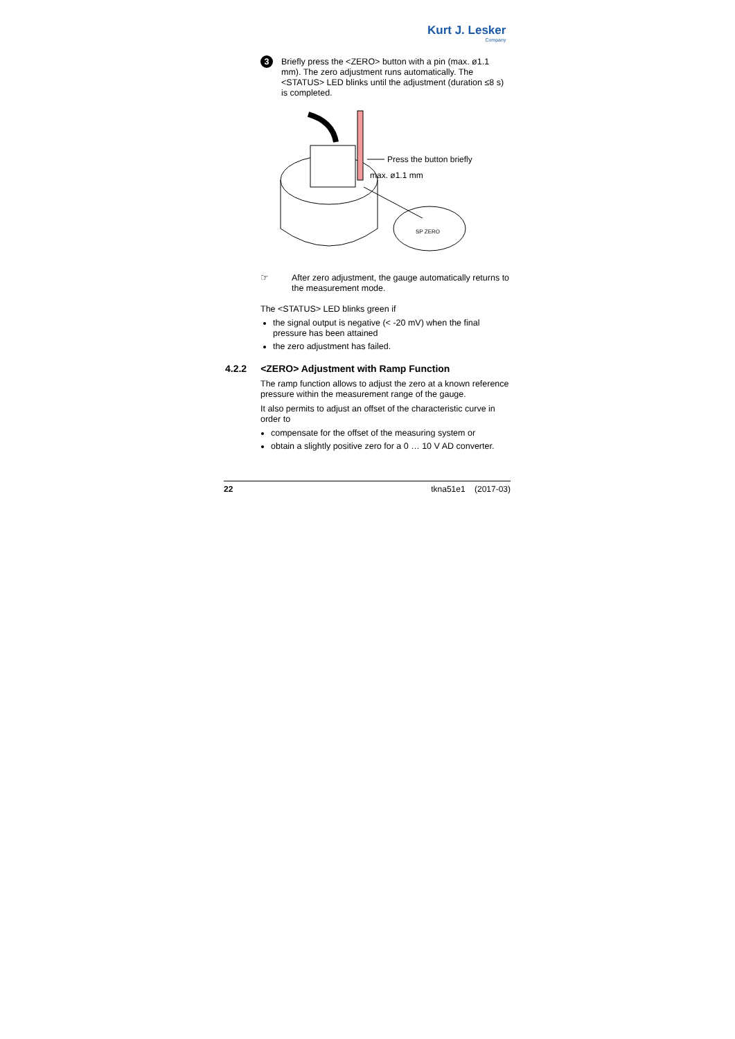Kurt J. Lesker
Company
3
Briefly press the <ZERO> button with a pin (max. ø1.1 mm). The zero adjustment runs automatically. The <STATUS> LED blinks until the adjustment (duration ≤8 s) is completed.
Press the button briefly
max. ø1.1 mm
SP ZERO
☞ After zero adjustment, the gauge automatically returns to the measurement mode.
The <STATUS> LED blinks green if
the signal output is negative (< -20 mV) when the final pressure has been attained
the zero adjustment has failed.
4.2.2 <ZERO> Adjustment with Ramp Function
The ramp function allows to adjust the zero at a known reference pressure within the measurement range of the gauge.
It also permits to adjust an offset of the characteristic curve in order to
compensate for the offset of the measuring system or
obtain a slightly positive zero for a 0 … 10 V AD converter.
22 tkna51e1 (2017-03)